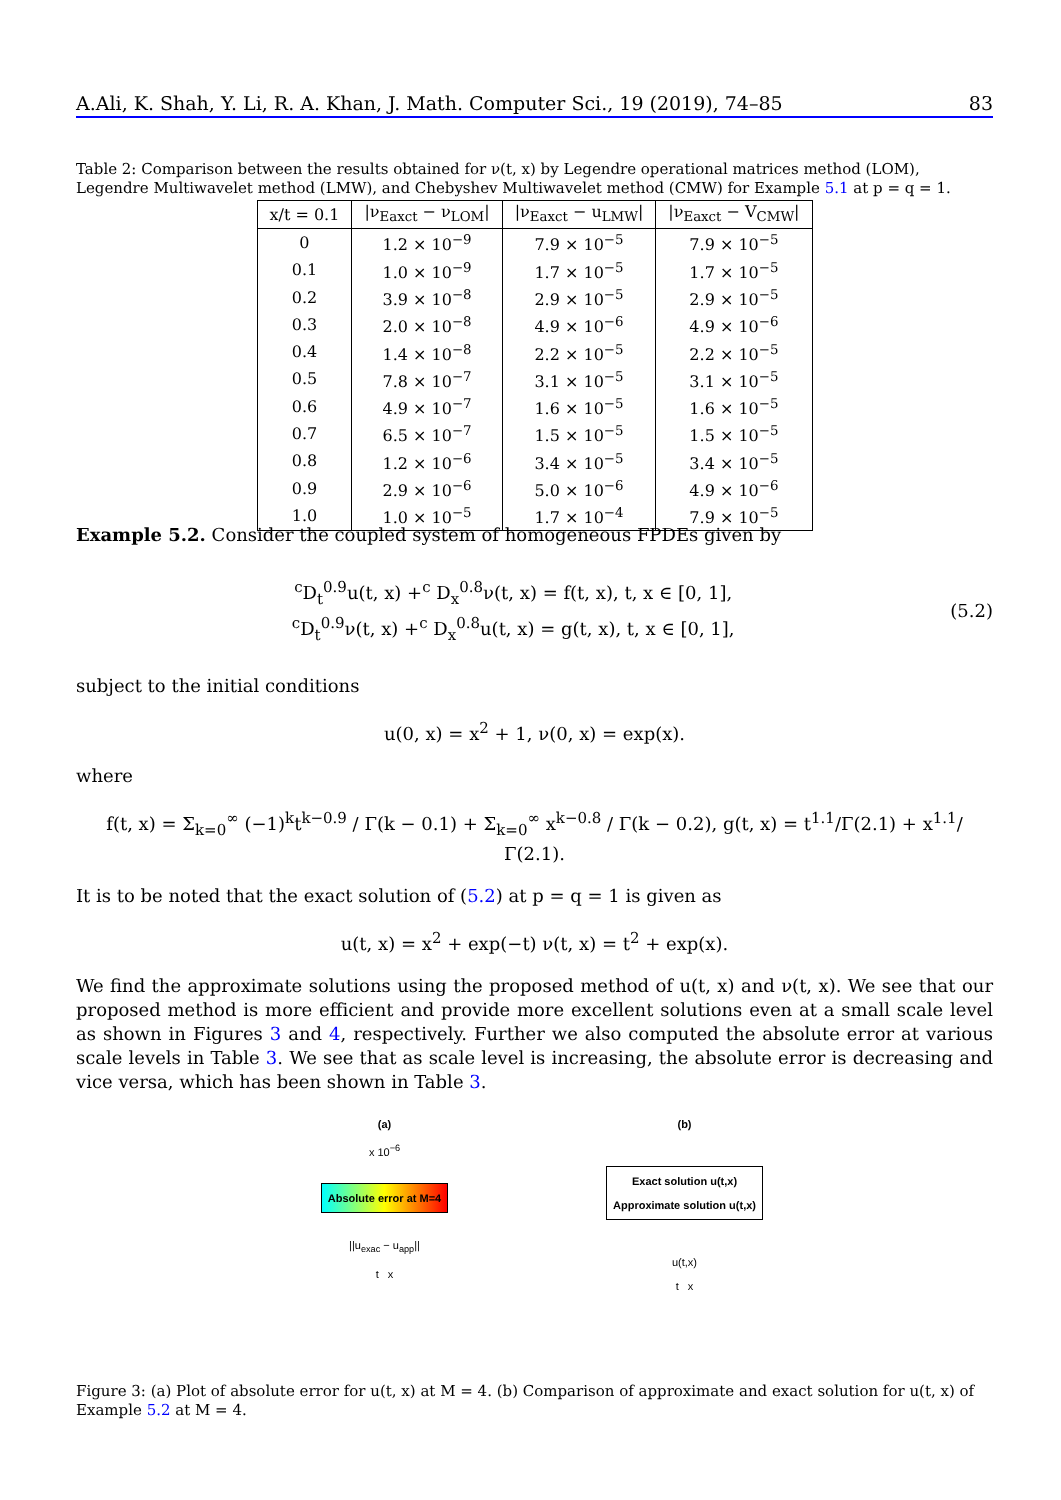A.Ali, K. Shah, Y. Li, R. A. Khan, J. Math. Computer Sci., 19 (2019), 74–85 83
Table 2: Comparison between the results obtained for ν(t, x) by Legendre operational matrices method (LOM), Legendre Multiwavelet method (LMW), and Chebyshev Multiwavelet method (CMW) for Example 5.1 at p = q = 1.
| x/t = 0.1 | /ν<sub>Eaxct</sub> − ν<sub>LOM</sub>/ | /ν<sub>Eaxct</sub> − u<sub>LMW</sub>/ | /ν<sub>Eaxct</sub> − V<sub>CMW</sub>/ |
| --- | --- | --- | --- |
| 0 | 1.2 × 10<sup>−9</sup> | 7.9 × 10<sup>−5</sup> | 7.9 × 10<sup>−5</sup> |
| 0.1 | 1.0 × 10<sup>−9</sup> | 1.7 × 10<sup>−5</sup> | 1.7 × 10<sup>−5</sup> |
| 0.2 | 3.9 × 10<sup>−8</sup> | 2.9 × 10<sup>−5</sup> | 2.9 × 10<sup>−5</sup> |
| 0.3 | 2.0 × 10<sup>−8</sup> | 4.9 × 10<sup>−6</sup> | 4.9 × 10<sup>−6</sup> |
| 0.4 | 1.4 × 10<sup>−8</sup> | 2.2 × 10<sup>−5</sup> | 2.2 × 10<sup>−5</sup> |
| 0.5 | 7.8 × 10<sup>−7</sup> | 3.1 × 10<sup>−5</sup> | 3.1 × 10<sup>−5</sup> |
| 0.6 | 4.9 × 10<sup>−7</sup> | 1.6 × 10<sup>−5</sup> | 1.6 × 10<sup>−5</sup> |
| 0.7 | 6.5 × 10<sup>−7</sup> | 1.5 × 10<sup>−5</sup> | 1.5 × 10<sup>−5</sup> |
| 0.8 | 1.2 × 10<sup>−6</sup> | 3.4 × 10<sup>−5</sup> | 3.4 × 10<sup>−5</sup> |
| 0.9 | 2.9 × 10<sup>−6</sup> | 5.0 × 10<sup>−6</sup> | 4.9 × 10<sup>−6</sup> |
| 1.0 | 1.0 × 10<sup>−5</sup> | 1.7 × 10<sup>−4</sup> | 7.9 × 10<sup>−5</sup> |
Example 5.2. Consider the coupled system of homogeneous FPDEs given by
<sup>c</sup> D<sub>t</sub><sup>0.9</sup>u(t, x) +<sup>c</sup> D<sub>x</sub><sup>0.8</sup>ν(t, x) = f(t, x), t, x ∈ [0, 1],
<sup>c</sup> D<sub>t</sub><sup>0.9</sup>ν(t, x) +<sup>c</sup> D<sub>x</sub><sup>0.8</sup>u(t, x) = g(t, x), t, x ∈ [0, 1],
(5.2)
subject to the initial conditions
u(0, x) = x<sup>2</sup> + 1, ν(0, x) = exp(x).
where
f(t, x) = Σ<sub>k=0</sub><sup>∞</sup> (−1)<sup>k</sup>t<sup>k−0.9</sup> / Γ(k − 0.1) + Σ<sub>k=0</sub><sup>∞</sup> x<sup>k−0.8</sup> / Γ(k − 0.2), g(t, x) = t<sup>1.1</sup>/Γ(2.1) + x<sup>1.1</sup>/Γ(2.1).
It is to be noted that the exact solution of (5.2) at p = q = 1 is given as
u(t, x) = x<sup>2</sup> + exp(−t) ν(t, x) = t<sup>2</sup> + exp(x).
We find the approximate solutions using the proposed method of u(t, x) and ν(t, x). We see that our proposed method is more efficient and provide more excellent solutions even at a small scale level as shown in Figures 3 and 4, respectively. Further we also computed the absolute error at various scale levels in Table 3. We see that as scale level is increasing, the absolute error is decreasing and vice versa, which has been shown in Table 3.
(a)
x 10<sup>−6</sup>
Absolute error at M=4
||u<sub>exac</sub> − u<sub>app</sub>||
t x
(b)
Exact solution u(t,x)
Approximate solution u(t,x)
u(t,x)
t x
Figure 3: (a) Plot of absolute error for u(t, x) at M = 4. (b) Comparison of approximate and exact solution for u(t, x) of Example 5.2 at M = 4.